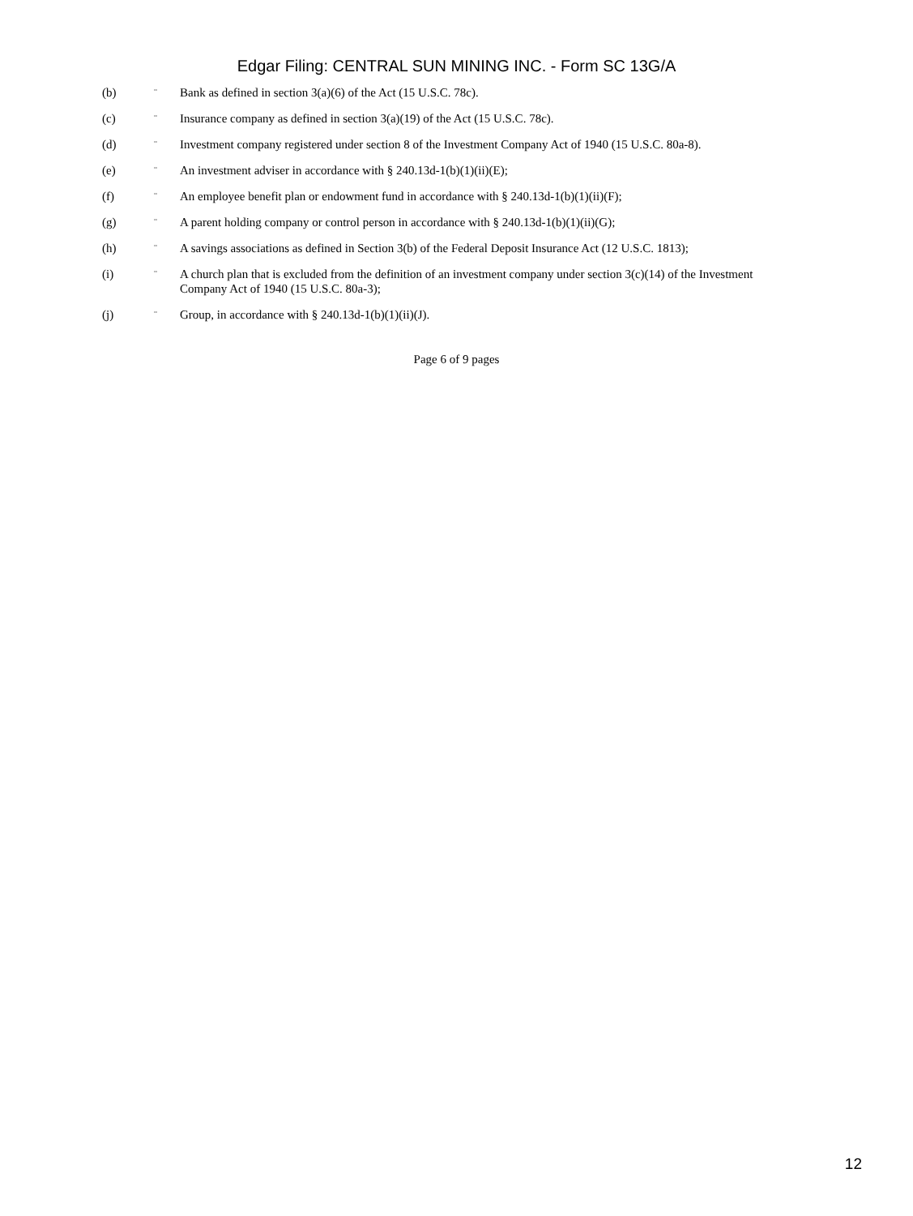Edgar Filing: CENTRAL SUN MINING INC. - Form SC 13G/A
| (b) | ¨ | Bank as defined in section 3(a)(6) of the Act (15 U.S.C. 78c). |
| (c) | ¨ | Insurance company as defined in section 3(a)(19) of the Act (15 U.S.C. 78c). |
| (d) | ¨ | Investment company registered under section 8 of the Investment Company Act of 1940 (15 U.S.C. 80a-8). |
| (e) | ¨ | An investment adviser in accordance with § 240.13d-1(b)(1)(ii)(E); |
| (f) | ¨ | An employee benefit plan or endowment fund in accordance with § 240.13d-1(b)(1)(ii)(F); |
| (g) | ¨ | A parent holding company or control person in accordance with § 240.13d-1(b)(1)(ii)(G); |
| (h) | ¨ | A savings associations as defined in Section 3(b) of the Federal Deposit Insurance Act (12 U.S.C. 1813); |
| (i) | ¨ | A church plan that is excluded from the definition of an investment company under section 3(c)(14) of the Investment Company Act of 1940 (15 U.S.C. 80a-3); |
| (j) | ¨ | Group, in accordance with § 240.13d-1(b)(1)(ii)(J). |
Page 6 of 9 pages
12